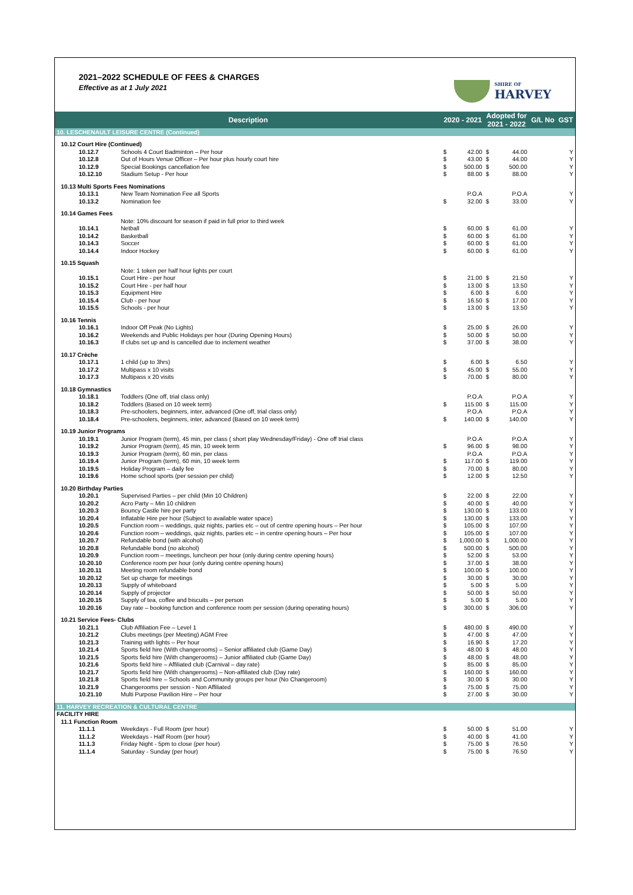2021–2022 SCHEDULE OF FEES & CHARGES
Effective as at 1 July 2021
SHIRE OF
HARVEY
| Description | | 2020 - 2021 | | Adopted for 2021 - 2022 | | G/L No | GST |
| --- | --- | --- | --- | --- | --- | --- | --- |
| 10. LESCHENAULT LEISURE CENTRE (Continued) | | | | | | | |
| 10.12 Court Hire (Continued) | | | | | | | |
| 10.12.7 | Schools 4 Court Badminton – Per hour | $ | 42.00 | $ | 44.00 | | Y |
| 10.12.8 | Out of Hours Venue Officer – Per hour plus hourly court hire | $ | 43.00 | $ | 44.00 | | Y |
| 10.12.9 | Special Bookings cancellation fee | $ | 500.00 | $ | 500.00 | | Y |
| 10.12.10 | Stadium Setup - Per hour | $ | 88.00 | $ | 88.00 | | Y |
| 10.13 Multi Sports Fees Nominations | | | | | | | |
| 10.13.1 | New Team Nomination Fee all Sports | | P.O.A | | P.O.A | | Y |
| 10.13.2 | Nomination fee | $ | 32.00 | $ | 33.00 | | Y |
| 10.14 Games Fees | | | | | | | |
| | Note: 10% discount for season if paid in full prior to third week | | | | | | |
| 10.14.1 | Netball | $ | 60.00 | $ | 61.00 | | Y |
| 10.14.2 | Basketball | $ | 60.00 | $ | 61.00 | | Y |
| 10.14.3 | Soccer | $ | 60.00 | $ | 61.00 | | Y |
| 10.14.4 | Indoor Hockey | $ | 60.00 | $ | 61.00 | | Y |
| 10.15 Squash | | | | | | | |
| | Note: 1 token per half hour lights per court | | | | | | |
| 10.15.1 | Court Hire - per hour | $ | 21.00 | $ | 21.50 | | Y |
| 10.15.2 | Court Hire - per half hour | $ | 13.00 | $ | 13.50 | | Y |
| 10.15.3 | Equipment Hire | $ | 6.00 | $ | 6.00 | | Y |
| 10.15.4 | Club - per hour | $ | 16.50 | $ | 17.00 | | Y |
| 10.15.5 | Schools - per hour | $ | 13.00 | $ | 13.50 | | Y |
| 10.16 Tennis | | | | | | | |
| 10.16.1 | Indoor Off Peak (No Lights) | $ | 25.00 | $ | 26.00 | | Y |
| 10.16.2 | Weekends and Public Holidays per hour (During Opening Hours) | $ | 50.00 | $ | 50.00 | | Y |
| 10.16.3 | If clubs set up and is cancelled due to inclement weather | $ | 37.00 | $ | 38.00 | | Y |
| 10.17 Crèche | | | | | | | |
| 10.17.1 | 1 child (up to 3hrs) | $ | 6.00 | $ | 6.50 | | Y |
| 10.17.2 | Multipass x 10 visits | $ | 45.00 | $ | 55.00 | | Y |
| 10.17.3 | Multipass x 20 visits | $ | 70.00 | $ | 80.00 | | Y |
| 10.18 Gymnastics | | | | | | | |
| 10.18.1 | Toddlers (One off, trial class only) | | P.O.A | | P.O.A | | Y |
| 10.18.2 | Toddlers (Based on 10 week term) | $ | 115.00 | $ | 115.00 | | Y |
| 10.18.3 | Pre-schoolers, beginners, inter, advanced (One off, trial class only) | | P.O.A | | P.O.A | | Y |
| 10.18.4 | Pre-schoolers, beginners, inter, advanced (Based on 10 week term) | $ | 140.00 | $ | 140.00 | | Y |
| 10.19 Junior Programs | | | | | | | |
| 10.19.1 | Junior Program (term), 45 min, per class ( short play Wednesday/Friday) - One off trial class | | P.O.A | | P.O.A | | Y |
| 10.19.2 | Junior Program (term), 45 min, 10 week term | $ | 96.00 | $ | 98.00 | | Y |
| 10.19.3 | Junior Program (term), 60 min, per class | | P.O.A | | P.O.A | | Y |
| 10.19.4 | Junior Program (term), 60 min, 10 week term | $ | 117.00 | $ | 119.00 | | Y |
| 10.19.5 | Holiday Program – daily fee | $ | 70.00 | $ | 80.00 | | Y |
| 10.19.6 | Home school sports (per session per child) | $ | 12.00 | $ | 12.50 | | Y |
| 10.20 Birthday Parties | | | | | | | |
| 10.20.1 | Supervised Parties – per child (Min 10 Children) | $ | 22.00 | $ | 22.00 | | Y |
| 10.20.2 | Acro Party – Min 10 children | $ | 40.00 | $ | 40.00 | | Y |
| 10.20.3 | Bouncy Castle hire per party | $ | 130.00 | $ | 133.00 | | Y |
| 10.20.4 | Inflatable Hire per hour (Subject to available water space) | $ | 130.00 | $ | 133.00 | | Y |
| 10.20.5 | Function room – weddings, quiz nights, parties etc – out of centre opening hours – Per hour | $ | 105.00 | $ | 107.00 | | Y |
| 10.20.6 | Function room – weddings, quiz nights, parties etc – in centre opening hours – Per hour | $ | 105.00 | $ | 107.00 | | Y |
| 10.20.7 | Refundable bond (with alcohol) | $ | 1,000.00 | $ | 1,000.00 | | Y |
| 10.20.8 | Refundable bond (no alcohol) | $ | 500.00 | $ | 500.00 | | Y |
| 10.20.9 | Function room – meetings, luncheon per hour (only during centre opening hours) | $ | 52.00 | $ | 53.00 | | Y |
| 10.20.10 | Conference room per hour (only during centre opening hours) | $ | 37.00 | $ | 38.00 | | Y |
| 10.20.11 | Meeting room refundable bond | $ | 100.00 | $ | 100.00 | | Y |
| 10.20.12 | Set up charge for meetings | $ | 30.00 | $ | 30.00 | | Y |
| 10.20.13 | Supply of whiteboard | $ | 5.00 | $ | 5.00 | | Y |
| 10.20.14 | Supply of projector | $ | 50.00 | $ | 50.00 | | Y |
| 10.20.15 | Supply of tea, coffee and biscuits – per person | $ | 5.00 | $ | 5.00 | | Y |
| 10.20.16 | Day rate – booking function and conference room per session (during operating hours) | $ | 300.00 | $ | 306.00 | | Y |
| 10.21 Service Fees- Clubs | | | | | | | |
| 10.21.1 | Club Affiliation Fee – Level 1 | $ | 480.00 | $ | 490.00 | | Y |
| 10.21.2 | Clubs meetings (per Meeting) AGM Free | $ | 47.00 | $ | 47.00 | | Y |
| 10.21.3 | Training with lights – Per hour | $ | 16.90 | $ | 17.20 | | Y |
| 10.21.4 | Sports field hire (With changerooms) – Senior affiliated club (Game Day) | $ | 48.00 | $ | 48.00 | | Y |
| 10.21.5 | Sports field hire (With changerooms) – Junior affiliated club (Game Day) | $ | 48.00 | $ | 48.00 | | Y |
| 10.21.6 | Sports field hire – Affiliated club (Carnival – day rate) | $ | 85.00 | $ | 85.00 | | Y |
| 10.21.7 | Sports field hire (With changerooms) – Non-affiliated club (Day rate) | $ | 160.00 | $ | 160.00 | | Y |
| 10.21.8 | Sports field hire – Schools and Community groups per hour (No Changeroom) | $ | 30.00 | $ | 30.00 | | Y |
| 10.21.9 | Changerooms per session - Non Affiliated | $ | 75.00 | $ | 75.00 | | Y |
| 10.21.10 | Multi Purpose Pavilion Hire – Per hour | $ | 27.00 | $ | 30.00 | | Y |
| 11. HARVEY RECREATION & CULTURAL CENTRE | | | | | | | |
| FACILITY HIRE | | | | | | | |
| 11.1 Function Room | | | | | | | |
| 11.1.1 | Weekdays - Full Room (per hour) | $ | 50.00 | $ | 51.00 | | Y |
| 11.1.2 | Weekdays - Half Room (per hour) | $ | 40.00 | $ | 41.00 | | Y |
| 11.1.3 | Friday Night - 5pm to close (per hour) | $ | 75.00 | $ | 76.50 | | Y |
| 11.1.4 | Saturday - Sunday (per hour) | $ | 75.00 | $ | 76.50 | | Y |